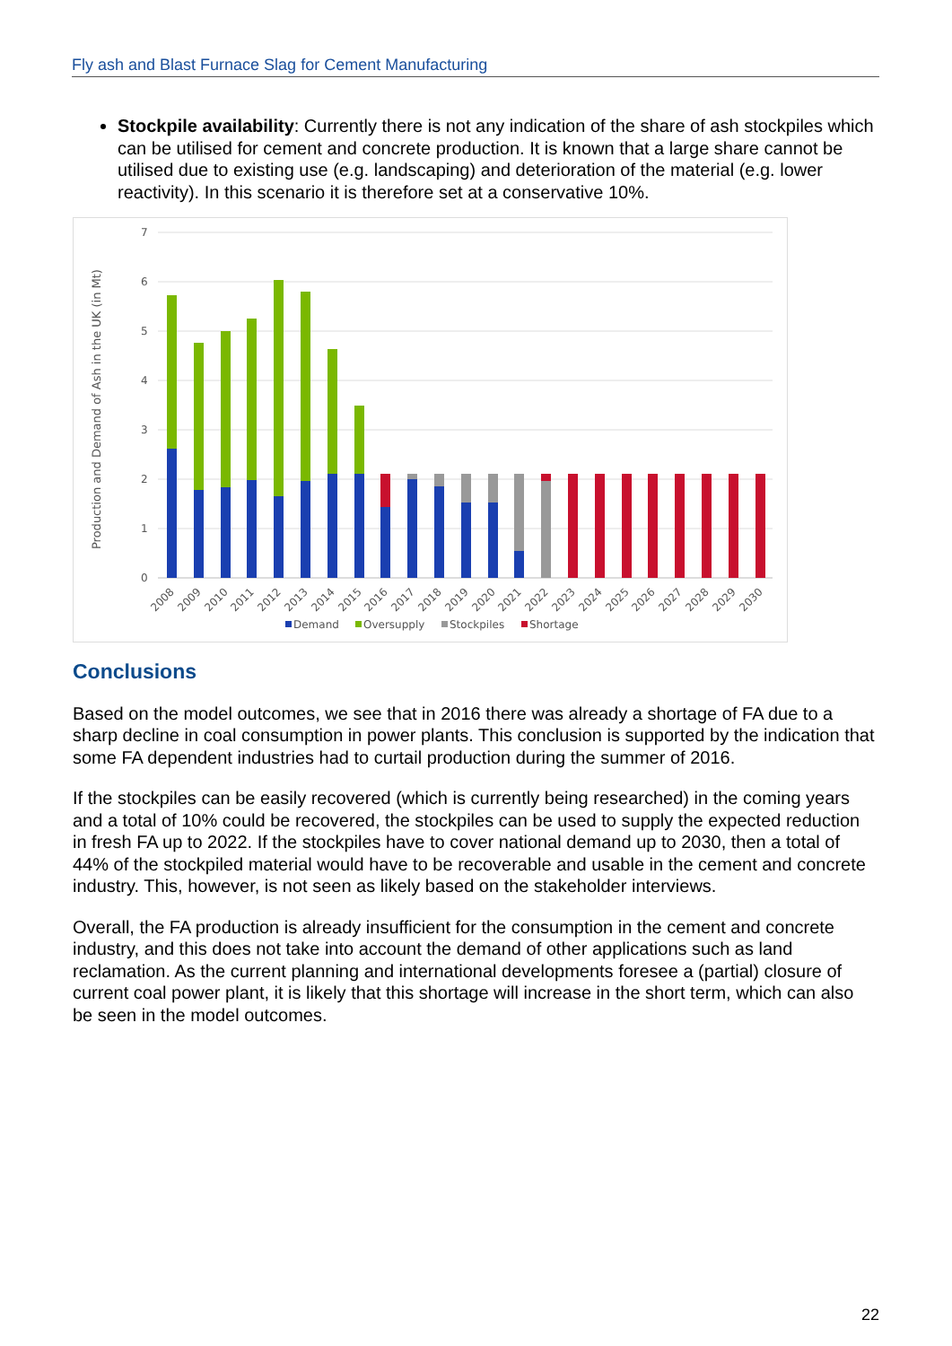Fly ash and Blast Furnace Slag for Cement Manufacturing
Stockpile availability: Currently there is not any indication of the share of ash stockpiles which can be utilised for cement and concrete production. It is known that a large share cannot be utilised due to existing use (e.g. landscaping) and deterioration of the material (e.g. lower reactivity). In this scenario it is therefore set at a conservative 10%.
7
6
5
4
3
2
1
0
Production and Demand of Ash in the UK (in Mt)
2008
2009
2010
2011
2012
2013
2014
2015
2016
2017
2018
2019
2020
2021
2022
2023
2024
2025
2026
2027
2028
2029
2030
Demand
Oversupply
Stockpiles
Shortage
Conclusions
Based on the model outcomes, we see that in 2016 there was already a shortage of FA due to a sharp decline in coal consumption in power plants. This conclusion is supported by the indication that some FA dependent industries had to curtail production during the summer of 2016.
If the stockpiles can be easily recovered (which is currently being researched) in the coming years and a total of 10% could be recovered, the stockpiles can be used to supply the expected reduction in fresh FA up to 2022. If the stockpiles have to cover national demand up to 2030, then a total of 44% of the stockpiled material would have to be recoverable and usable in the cement and concrete industry. This, however, is not seen as likely based on the stakeholder interviews.
Overall, the FA production is already insufficient for the consumption in the cement and concrete industry, and this does not take into account the demand of other applications such as land reclamation. As the current planning and international developments foresee a (partial) closure of current coal power plant, it is likely that this shortage will increase in the short term, which can also be seen in the model outcomes.
22